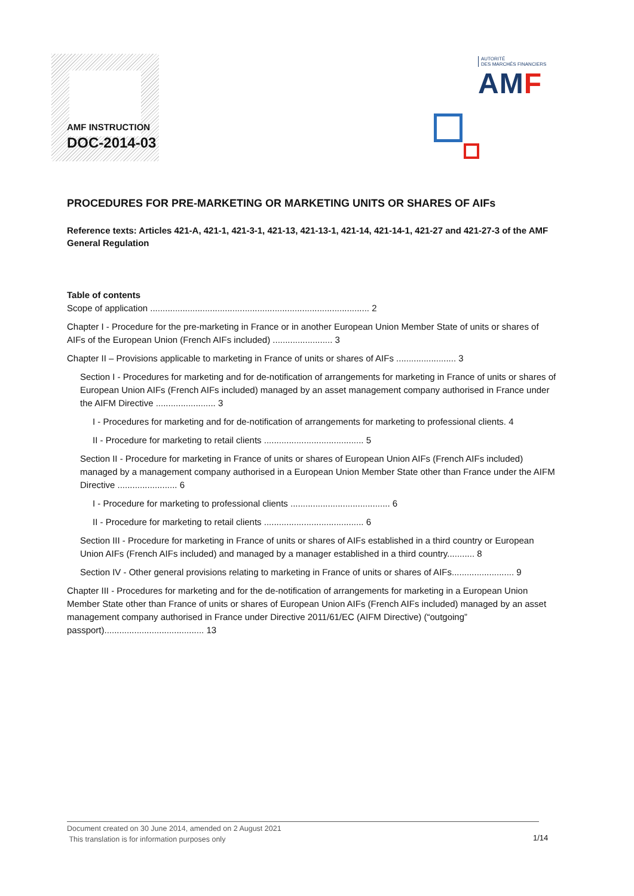AMF INSTRUCTION
DOC-2014-03
AUTORITÉ
DES MARCHÉS FINANCIERS
AMF
PROCEDURES FOR PRE-MARKETING OR MARKETING UNITS OR SHARES OF AIFs
Reference texts: Articles 421-A, 421-1, 421-3-1, 421-13, 421-13-1, 421-14, 421-14-1, 421-27 and 421-27-3 of the AMF General Regulation
Table of contents
Scope of application ........................................................................................ 2
Chapter I - Procedure for the pre-marketing in France or in another European Union Member State of units or shares of AIFs of the European Union (French AIFs included) ........................ 3
Chapter II – Provisions applicable to marketing in France of units or shares of AIFs ........................ 3
Section I - Procedures for marketing and for de-notification of arrangements for marketing in France of units or shares of European Union AIFs (French AIFs included) managed by an asset management company authorised in France under the AIFM Directive ........................ 3
I - Procedures for marketing and for de-notification of arrangements for marketing to professional clients. 4
II - Procedure for marketing to retail clients ........................................ 5
Section II - Procedure for marketing in France of units or shares of European Union AIFs (French AIFs included) managed by a management company authorised in a European Union Member State other than France under the AIFM Directive ........................ 6
I - Procedure for marketing to professional clients ........................................ 6
II - Procedure for marketing to retail clients ........................................ 6
Section III - Procedure for marketing in France of units or shares of AIFs established in a third country or European Union AIFs (French AIFs included) and managed by a manager established in a third country........... 8
Section IV - Other general provisions relating to marketing in France of units or shares of AIFs......................... 9
Chapter III - Procedures for marketing and for the de-notification of arrangements for marketing in a European Union Member State other than France of units or shares of European Union AIFs (French AIFs included) managed by an asset management company authorised in France under Directive 2011/61/EC (AIFM Directive) (“outgoing” passport)........................................ 13
Document created on 30 June 2014, amended on 2 August 2021
This translation is for information purposes only
1/14